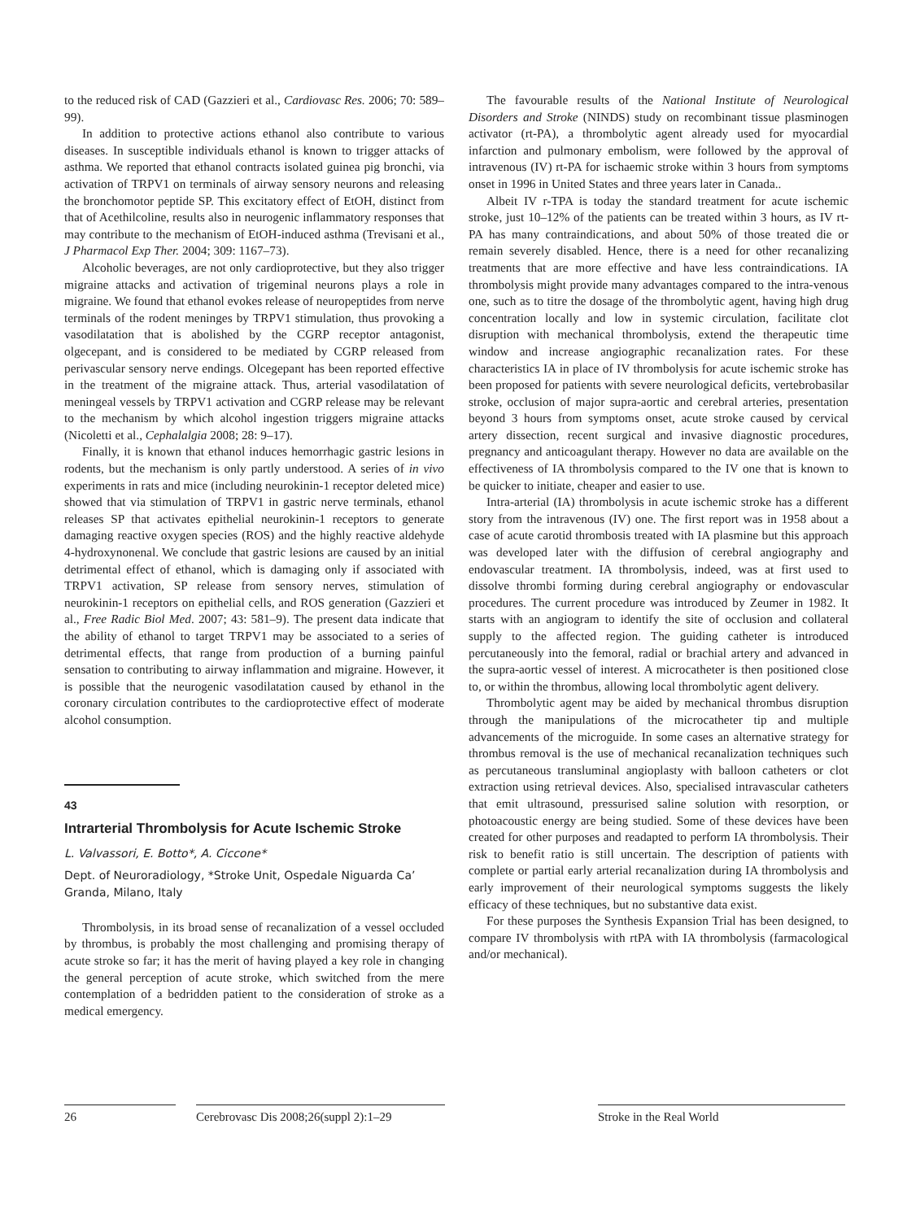to the reduced risk of CAD (Gazzieri et al., Cardiovasc Res. 2006; 70: 589–99).
In addition to protective actions ethanol also contribute to various diseases. In susceptible individuals ethanol is known to trigger attacks of asthma. We reported that ethanol contracts isolated guinea pig bronchi, via activation of TRPV1 on terminals of airway sensory neurons and releasing the bronchomotor peptide SP. This excitatory effect of EtOH, distinct from that of Acethilcoline, results also in neurogenic inflammatory responses that may contribute to the mechanism of EtOH-induced asthma (Trevisani et al., J Pharmacol Exp Ther. 2004; 309: 1167–73).
Alcoholic beverages, are not only cardioprotective, but they also trigger migraine attacks and activation of trigeminal neurons plays a role in migraine. We found that ethanol evokes release of neuropeptides from nerve terminals of the rodent meninges by TRPV1 stimulation, thus provoking a vasodilatation that is abolished by the CGRP receptor antagonist, olgecepant, and is considered to be mediated by CGRP released from perivascular sensory nerve endings. Olcegepant has been reported effective in the treatment of the migraine attack. Thus, arterial vasodilatation of meningeal vessels by TRPV1 activation and CGRP release may be relevant to the mechanism by which alcohol ingestion triggers migraine attacks (Nicoletti et al., Cephalalgia 2008; 28: 9–17).
Finally, it is known that ethanol induces hemorrhagic gastric lesions in rodents, but the mechanism is only partly understood. A series of in vivo experiments in rats and mice (including neurokinin-1 receptor deleted mice) showed that via stimulation of TRPV1 in gastric nerve terminals, ethanol releases SP that activates epithelial neurokinin-1 receptors to generate damaging reactive oxygen species (ROS) and the highly reactive aldehyde 4-hydroxynonenal. We conclude that gastric lesions are caused by an initial detrimental effect of ethanol, which is damaging only if associated with TRPV1 activation, SP release from sensory nerves, stimulation of neurokinin-1 receptors on epithelial cells, and ROS generation (Gazzieri et al., Free Radic Biol Med. 2007; 43: 581–9). The present data indicate that the ability of ethanol to target TRPV1 may be associated to a series of detrimental effects, that range from production of a burning painful sensation to contributing to airway inflammation and migraine. However, it is possible that the neurogenic vasodilatation caused by ethanol in the coronary circulation contributes to the cardioprotective effect of moderate alcohol consumption.
43
Intrarterial Thrombolysis for Acute Ischemic Stroke
L. Valvassori, E. Botto*, A. Ciccone*
Dept. of Neuroradiology, *Stroke Unit, Ospedale Niguarda Ca’ Granda, Milano, Italy
Thrombolysis, in its broad sense of recanalization of a vessel occluded by thrombus, is probably the most challenging and promising therapy of acute stroke so far; it has the merit of having played a key role in changing the general perception of acute stroke, which switched from the mere contemplation of a bedridden patient to the consideration of stroke as a medical emergency.
The favourable results of the National Institute of Neurological Disorders and Stroke (NINDS) study on recombinant tissue plasminogen activator (rt-PA), a thrombolytic agent already used for myocardial infarction and pulmonary embolism, were followed by the approval of intravenous (IV) rt-PA for ischaemic stroke within 3 hours from symptoms onset in 1996 in United States and three years later in Canada..
Albeit IV r-TPA is today the standard treatment for acute ischemic stroke, just 10–12% of the patients can be treated within 3 hours, as IV rt-PA has many contraindications, and about 50% of those treated die or remain severely disabled. Hence, there is a need for other recanalizing treatments that are more effective and have less contraindications. IA thrombolysis might provide many advantages compared to the intra-venous one, such as to titre the dosage of the thrombolytic agent, having high drug concentration locally and low in systemic circulation, facilitate clot disruption with mechanical thrombolysis, extend the therapeutic time window and increase angiographic recanalization rates. For these characteristics IA in place of IV thrombolysis for acute ischemic stroke has been proposed for patients with severe neurological deficits, vertebrobasilar stroke, occlusion of major supra-aortic and cerebral arteries, presentation beyond 3 hours from symptoms onset, acute stroke caused by cervical artery dissection, recent surgical and invasive diagnostic procedures, pregnancy and anticoagulant therapy. However no data are available on the effectiveness of IA thrombolysis compared to the IV one that is known to be quicker to initiate, cheaper and easier to use.
Intra-arterial (IA) thrombolysis in acute ischemic stroke has a different story from the intravenous (IV) one. The first report was in 1958 about a case of acute carotid thrombosis treated with IA plasmine but this approach was developed later with the diffusion of cerebral angiography and endovascular treatment. IA thrombolysis, indeed, was at first used to dissolve thrombi forming during cerebral angiography or endovascular procedures. The current procedure was introduced by Zeumer in 1982. It starts with an angiogram to identify the site of occlusion and collateral supply to the affected region. The guiding catheter is introduced percutaneously into the femoral, radial or brachial artery and advanced in the supra-aortic vessel of interest. A microcatheter is then positioned close to, or within the thrombus, allowing local thrombolytic agent delivery.
Thrombolytic agent may be aided by mechanical thrombus disruption through the manipulations of the microcatheter tip and multiple advancements of the microguide. In some cases an alternative strategy for thrombus removal is the use of mechanical recanalization techniques such as percutaneous transluminal angioplasty with balloon catheters or clot extraction using retrieval devices. Also, specialised intravascular catheters that emit ultrasound, pressurised saline solution with resorption, or photoacoustic energy are being studied. Some of these devices have been created for other purposes and readapted to perform IA thrombolysis. Their risk to benefit ratio is still uncertain. The description of patients with complete or partial early arterial recanalization during IA thrombolysis and early improvement of their neurological symptoms suggests the likely efficacy of these techniques, but no substantive data exist.
For these purposes the Synthesis Expansion Trial has been designed, to compare IV thrombolysis with rtPA with IA thrombolysis (farmacological and/or mechanical).
26 Cerebrovasc Dis 2008;26(suppl 2):1–29
Stroke in the Real World